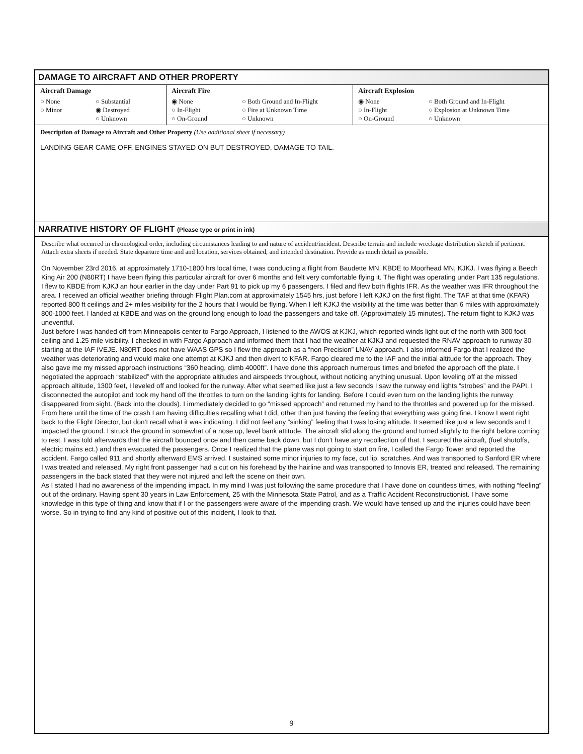DAMAGE TO AIRCRAFT AND OTHER PROPERTY
Aircraft Damage
○ None ○ Substantial ○ Minor ◉ Destroyed ○ Unknown
Aircraft Fire
◉ None ○ Both Ground and In-Flight ○ In-Flight ○ Fire at Unknown Time ○ On-Ground ○ Unknown
Aircraft Explosion
◉ None ○ Both Ground and In-Flight ○ In-Flight ○ Explosion at Unknown Time ○ On-Ground ○ Unknown
Description of Damage to Aircraft and Other Property (Use additional sheet if necessary)
LANDING GEAR CAME OFF, ENGINES STAYED ON BUT DESTROYED, DAMAGE TO TAIL.
NARRATIVE HISTORY OF FLIGHT (Please type or print in ink)
Describe what occurred in chronological order, including circumstances leading to and nature of accident/incident. Describe terrain and include wreckage distribution sketch if pertinent. Attach extra sheets if needed. State departure time and and location, services obtained, and intended destination. Provide as much detail as possible.
On November 23rd 2016, at approximately 1710-1800 hrs local time, I was conducting a flight from Baudette MN, KBDE to Moorhead MN, KJKJ. I was flying a Beech King Air 200 (N80RT) I have been flying this particular aircraft for over 6 months and felt very comfortable flying it. The flight was operating under Part 135 regulations. I flew to KBDE from KJKJ an hour earlier in the day under Part 91 to pick up my 6 passengers. I filed and flew both flights IFR. As the weather was IFR throughout the area. I received an official weather briefing through Flight Plan.com at approximately 1545 hrs, just before I left KJKJ on the first flight. The TAF at that time (KFAR) reported 800 ft ceilings and 2+ miles visibility for the 2 hours that I would be flying. When I left KJKJ the visibility at the time was better than 6 miles with approximately 800-1000 feet. I landed at KBDE and was on the ground long enough to load the passengers and take off. (Approximately 15 minutes). The return flight to KJKJ was uneventful.
Just before I was handed off from Minneapolis center to Fargo Approach, I listened to the AWOS at KJKJ, which reported winds light out of the north with 300 foot ceiling and 1.25 mile visibility. I checked in with Fargo Approach and informed them that I had the weather at KJKJ and requested the RNAV approach to runway 30 starting at the IAF IVEJE. N80RT does not have WAAS GPS so I flew the approach as a “non Precision” LNAV approach. I also informed Fargo that I realized the weather was deteriorating and would make one attempt at KJKJ and then divert to KFAR. Fargo cleared me to the IAF and the initial altitude for the approach. They also gave me my missed approach instructions “360 heading, climb 4000ft”. I have done this approach numerous times and briefed the approach off the plate. I negotiated the approach “stabilized” with the appropriate altitudes and airspeeds throughout, without noticing anything unusual. Upon leveling off at the missed approach altitude, 1300 feet, I leveled off and looked for the runway. After what seemed like just a few seconds I saw the runway end lights “strobes” and the PAPI. I disconnected the autopilot and took my hand off the throttles to turn on the landing lights for landing. Before I could even turn on the landing lights the runway disappeared from sight. (Back into the clouds). I immediately decided to go “missed approach” and returned my hand to the throttles and powered up for the missed. From here until the time of the crash I am having difficulties recalling what I did, other than just having the feeling that everything was going fine. I know I went right back to the Flight Director, but don’t recall what it was indicating. I did not feel any “sinking” feeling that I was losing altitude. It seemed like just a few seconds and I impacted the ground. I struck the ground in somewhat of a nose up, level bank attitude. The aircraft slid along the ground and turned slightly to the right before coming to rest. I was told afterwards that the aircraft bounced once and then came back down, but I don’t have any recollection of that. I secured the aircraft, (fuel shutoffs, electric mains ect.) and then evacuated the passengers. Once I realized that the plane was not going to start on fire, I called the Fargo Tower and reported the accident. Fargo called 911 and shortly afterward EMS arrived. I sustained some minor injuries to my face, cut lip, scratches. And was transported to Sanford ER where I was treated and released. My right front passenger had a cut on his forehead by the hairline and was transported to Innovis ER, treated and released. The remaining passengers in the back stated that they were not injured and left the scene on their own.
As I stated I had no awareness of the impending impact. In my mind I was just following the same procedure that I have done on countless times, with nothing “feeling” out of the ordinary. Having spent 30 years in Law Enforcement, 25 with the Minnesota State Patrol, and as a Traffic Accident Reconstructionist. I have some knowledge in this type of thing and know that if I or the passengers were aware of the impending crash. We would have tensed up and the injuries could have been worse. So in trying to find any kind of positive out of this incident, I look to that.
9